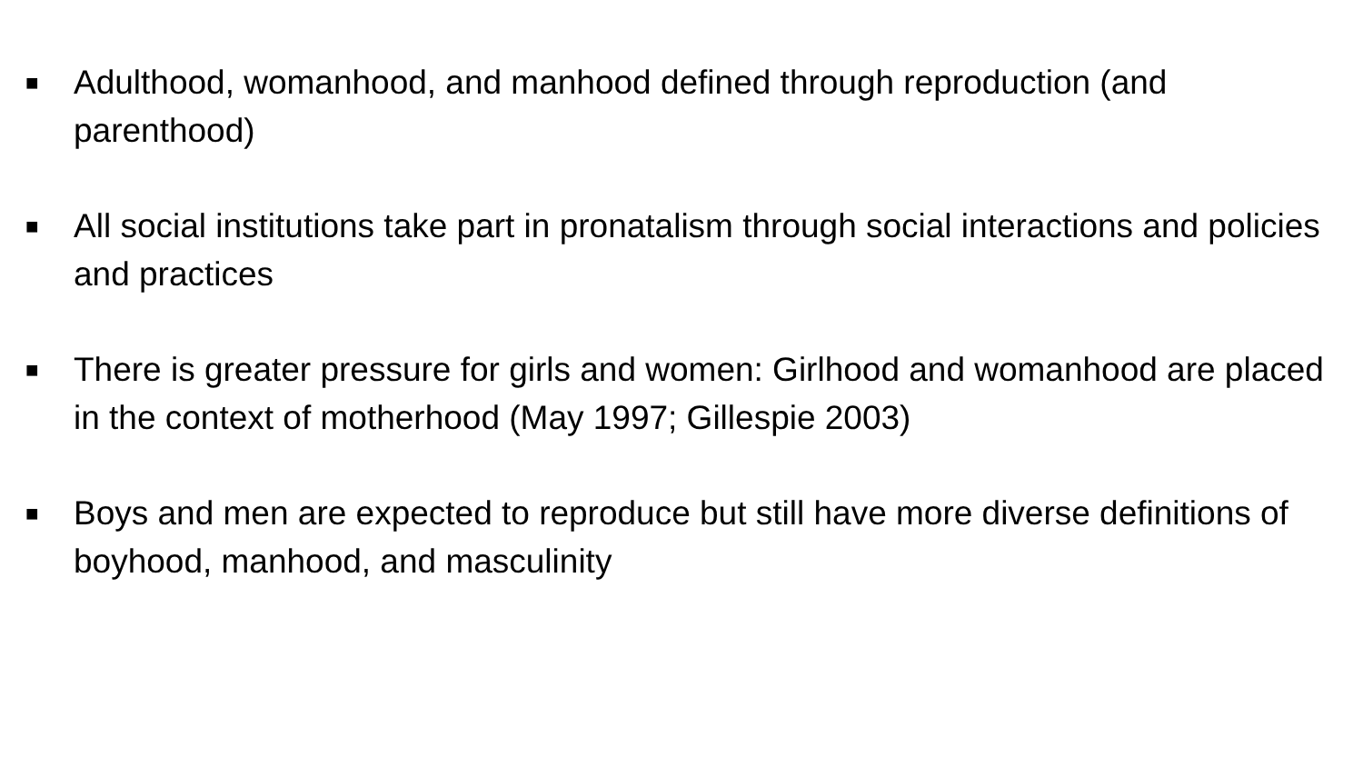■ Adulthood, womanhood, and manhood defined through reproduction (and parenthood)
■ All social institutions take part in pronatalism through social interactions and policies and practices
■ There is greater pressure for girls and women: Girlhood and womanhood are placed in the context of motherhood (May 1997; Gillespie 2003)
■ Boys and men are expected to reproduce but still have more diverse definitions of boyhood, manhood, and masculinity